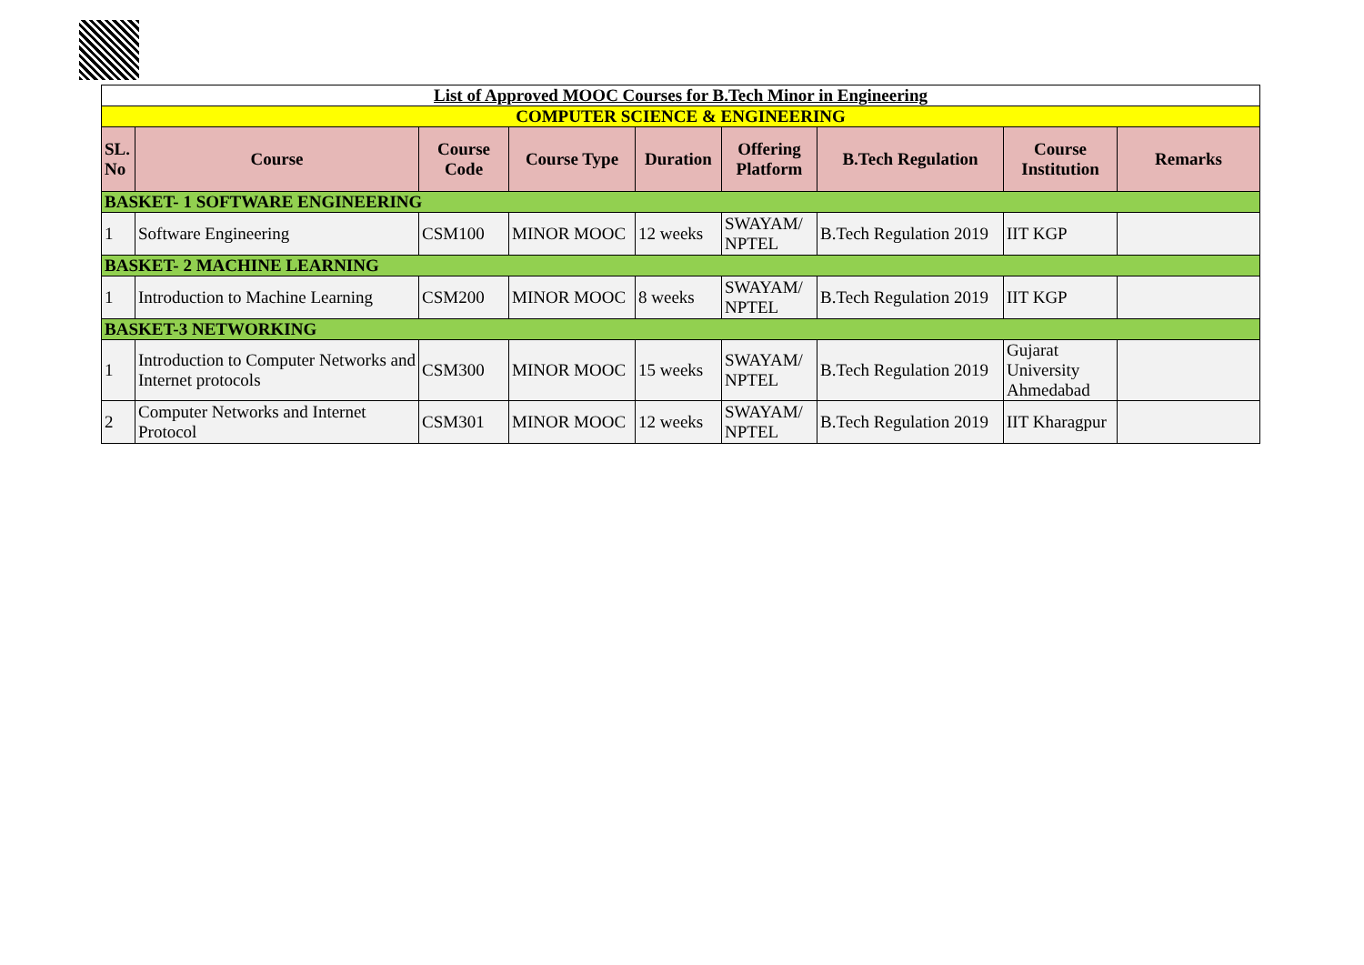| List of Approved MOOC Courses for B.Tech Minor in Engineering | | | | | | | | |
| COMPUTER SCIENCE & ENGINEERING | | | | | | | | |
| SL. No | Course | Course Code | Course Type | Duration | Offering Platform | B.Tech Regulation | Course Institution | Remarks |
| BASKET- 1 SOFTWARE ENGINEERING | | | | | | | | |
| 1 | Software Engineering | CSM100 | MINOR MOOC | 12 weeks | SWAYAM/ NPTEL | B.Tech Regulation 2019 | IIT KGP | |
| BASKET- 2 MACHINE LEARNING | | | | | | | | |
| 1 | Introduction to Machine Learning | CSM200 | MINOR MOOC | 8 weeks | SWAYAM/ NPTEL | B.Tech Regulation 2019 | IIT KGP | |
| BASKET-3 NETWORKING | | | | | | | | |
| 1 | Introduction to Computer Networks and Internet protocols | CSM300 | MINOR MOOC | 15 weeks | SWAYAM/ NPTEL | B.Tech Regulation 2019 | Gujarat University Ahmedabad | |
| 2 | Computer Networks and Internet Protocol | CSM301 | MINOR MOOC | 12 weeks | SWAYAM/ NPTEL | B.Tech Regulation 2019 | IIT Kharagpur | |